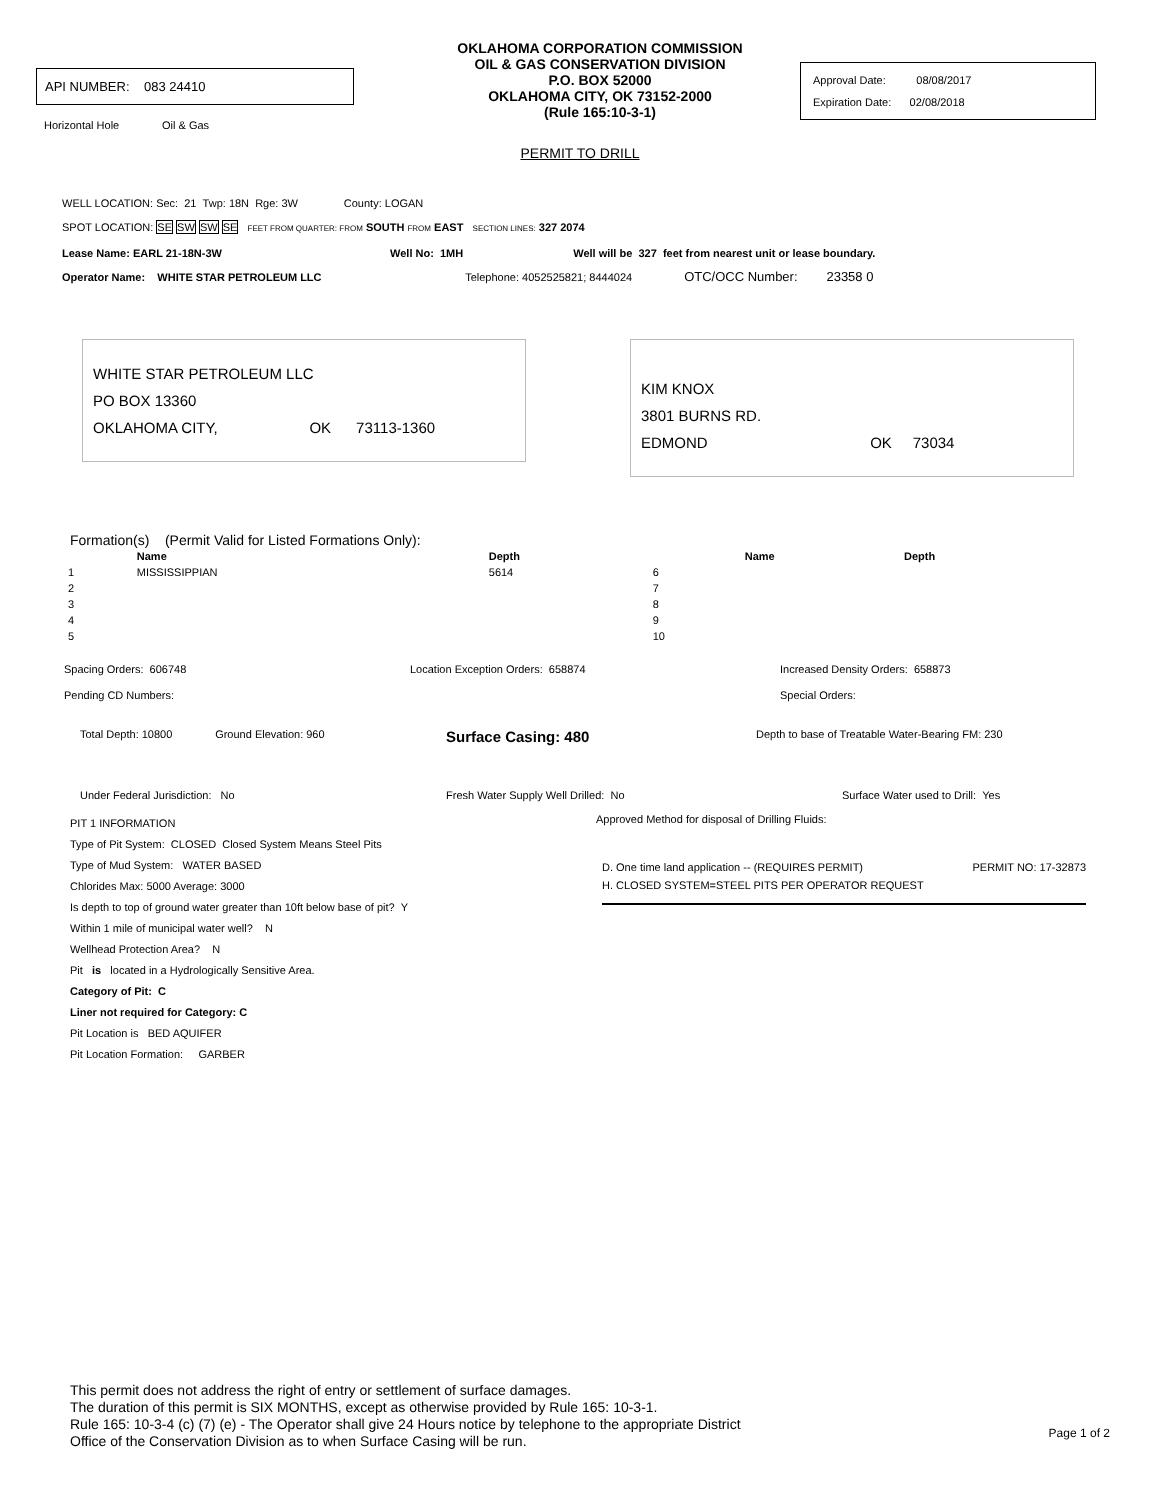API NUMBER: 083 24410
Horizontal Hole Oil & Gas
OKLAHOMA CORPORATION COMMISSION
OIL & GAS CONSERVATION DIVISION
P.O. BOX 52000
OKLAHOMA CITY, OK 73152-2000
(Rule 165:10-3-1)
Approval Date: 08/08/2017
Expiration Date: 02/08/2018
PERMIT TO DRILL
WELL LOCATION: Sec: 21 Twp: 18N Rge: 3W County: LOGAN
SPOT LOCATION: SE SW SW SE FEET FROM QUARTER: FROM SOUTH FROM EAST SECTION LINES: 327 2074
Lease Name: EARL 21-18N-3W Well No: 1MH Well will be 327 feet from nearest unit or lease boundary.
Operator Name: WHITE STAR PETROLEUM LLC Telephone: 4052525821; 8444024 OTC/OCC Number: 23358 0
WHITE STAR PETROLEUM LLC
PO BOX 13360
OKLAHOMA CITY, OK 73113-1360
KIM KNOX
3801 BURNS RD.
EDMOND OK 73034
Formation(s) (Permit Valid for Listed Formations Only):
| | Name | Depth | | Name | Depth |
| --- | --- | --- | --- | --- | --- |
| 1 | MISSISSIPPIAN | 5614 | 6 | | |
| 2 | | | 7 | | |
| 3 | | | 8 | | |
| 4 | | | 9 | | |
| 5 | | | 10 | | |
Spacing Orders: 606748 Location Exception Orders: 658874 Increased Density Orders: 658873
Pending CD Numbers: Special Orders:
Total Depth: 10800 Ground Elevation: 960
Surface Casing: 480
Depth to base of Treatable Water-Bearing FM: 230
Under Federal Jurisdiction: No Fresh Water Supply Well Drilled: No Surface Water used to Drill: Yes
PIT 1 INFORMATION
Type of Pit System: CLOSED Closed System Means Steel Pits
Type of Mud System: WATER BASED
Chlorides Max: 5000 Average: 3000
Is depth to top of ground water greater than 10ft below base of pit? Y
Within 1 mile of municipal water well? N
Wellhead Protection Area? N
Pit is located in a Hydrologically Sensitive Area.
Category of Pit: C
Liner not required for Category: C
Pit Location is BED AQUIFER
Pit Location Formation: GARBER
Approved Method for disposal of Drilling Fluids:
D. One time land application -- (REQUIRES PERMIT) PERMIT NO: 17-32873
H. CLOSED SYSTEM=STEEL PITS PER OPERATOR REQUEST
This permit does not address the right of entry or settlement of surface damages.
The duration of this permit is SIX MONTHS, except as otherwise provided by Rule 165: 10-3-1.
Rule 165: 10-3-4 (c) (7) (e) - The Operator shall give 24 Hours notice by telephone to the appropriate District
Office of the Conservation Division as to when Surface Casing will be run.
Page 1 of 2